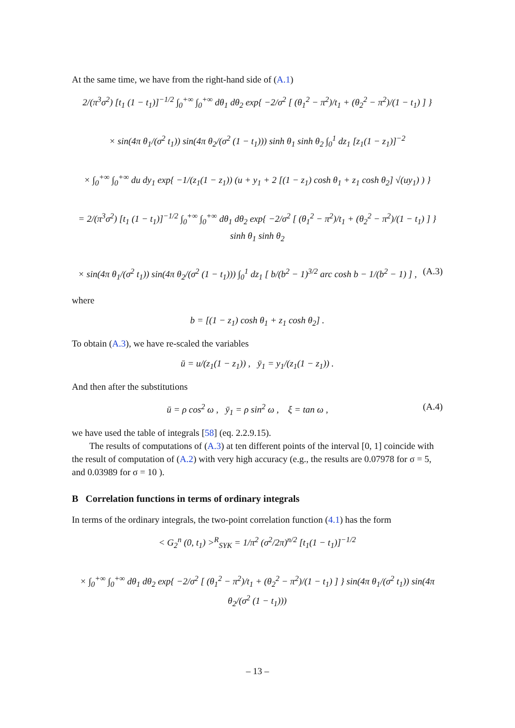At the same time, we have from the right-hand side of (A.1)
2/(π<sup>3</sup>σ<sup>2</sup>) [t<sub>1</sub> (1 − t<sub>1</sub>)]<sup>−1/2</sup> ∫<sub>0</sub><sup>+∞</sup> ∫<sub>0</sub><sup>+∞</sup> dθ<sub>1</sub> dθ<sub>2</sub> exp{ −2/σ<sup>2</sup> [ (θ<sub>1</sub><sup>2</sup> − π<sup>2</sup>)/t<sub>1</sub> + (θ<sub>2</sub><sup>2</sup> − π<sup>2</sup>)/(1 − t<sub>1</sub>) ] }
× sin(4π θ<sub>1</sub>/(σ<sup>2</sup> t<sub>1</sub>)) sin(4π θ<sub>2</sub>/(σ<sup>2</sup> (1 − t<sub>1</sub>))) sinh θ<sub>1</sub> sinh θ<sub>2</sub> ∫<sub>0</sub><sup>1</sup> dz<sub>1</sub> [z<sub>1</sub>(1 − z<sub>1</sub>)]<sup>−2</sup>
× ∫<sub>0</sub><sup>+∞</sup> ∫<sub>0</sub><sup>+∞</sup> du dy<sub>1</sub> exp{ −1/(z<sub>1</sub>(1 − z<sub>1</sub>)) (u + y<sub>1</sub> + 2 [(1 − z<sub>1</sub>) cosh θ<sub>1</sub> + z<sub>1</sub> cosh θ<sub>2</sub>] √(uy<sub>1</sub>) ) }
= 2/(π<sup>3</sup>σ<sup>2</sup>) [t<sub>1</sub> (1 − t<sub>1</sub>)]<sup>−1/2</sup> ∫<sub>0</sub><sup>+∞</sup> ∫<sub>0</sub><sup>+∞</sup> dθ<sub>1</sub> dθ<sub>2</sub> exp{ −2/σ<sup>2</sup> [ (θ<sub>1</sub><sup>2</sup> − π<sup>2</sup>)/t<sub>1</sub> + (θ<sub>2</sub><sup>2</sup> − π<sup>2</sup>)/(1 − t<sub>1</sub>) ] } sinh θ<sub>1</sub> sinh θ<sub>2</sub>
(A.3) × sin(4π θ<sub>1</sub>/(σ<sup>2</sup> t<sub>1</sub>)) sin(4π θ<sub>2</sub>/(σ<sup>2</sup> (1 − t<sub>1</sub>))) ∫<sub>0</sub><sup>1</sup> dz<sub>1</sub> [ b/(b<sup>2</sup> − 1)<sup>3/2</sup> arc cosh b − 1/(b<sup>2</sup> − 1) ] ,
where
b = [(1 − z<sub>1</sub>) cosh θ<sub>1</sub> + z<sub>1</sub> cosh θ<sub>2</sub>] .
To obtain (A.3), we have re-scaled the variables
ū = u/(z<sub>1</sub>(1 − z<sub>1</sub>)) , ȳ<sub>1</sub> = y<sub>1</sub>/(z<sub>1</sub>(1 − z<sub>1</sub>)) .
And then after the substitutions
(A.4) ū = ρ cos<sup>2</sup> ω , ȳ<sub>1</sub> = ρ sin<sup>2</sup> ω , ξ = tan ω ,
we have used the table of integrals [58] (eq. 2.2.9.15).
The results of computations of (A.3) at ten different points of the interval [0, 1] coincide with the result of computation of (A.2) with very high accuracy (e.g., the results are 0.07978 for σ = 5, and 0.03989 for σ = 10 ).
B Correlation functions in terms of ordinary integrals
In terms of the ordinary integrals, the two-point correlation function (4.1) has the form
< G<sub>2</sub><sup>n</sup> (0, t<sub>1</sub>) ><sup>R</sup><sub>SYK</sub> = 1/π<sup>2</sup> (σ<sup>2</sup>/2π)<sup>n/2</sup> [t<sub>1</sub>(1 − t<sub>1</sub>)]<sup>−1/2</sup>
× ∫<sub>0</sub><sup>+∞</sup> ∫<sub>0</sub><sup>+∞</sup> dθ<sub>1</sub> dθ<sub>2</sub> exp{ −2/σ<sup>2</sup> [ (θ<sub>1</sub><sup>2</sup> − π<sup>2</sup>)/t<sub>1</sub> + (θ<sub>2</sub><sup>2</sup> − π<sup>2</sup>)/(1 − t<sub>1</sub>) ] } sin(4π θ<sub>1</sub>/(σ<sup>2</sup> t<sub>1</sub>)) sin(4π θ<sub>2</sub>/(σ<sup>2</sup> (1 − t<sub>1</sub>)))
– 13 –